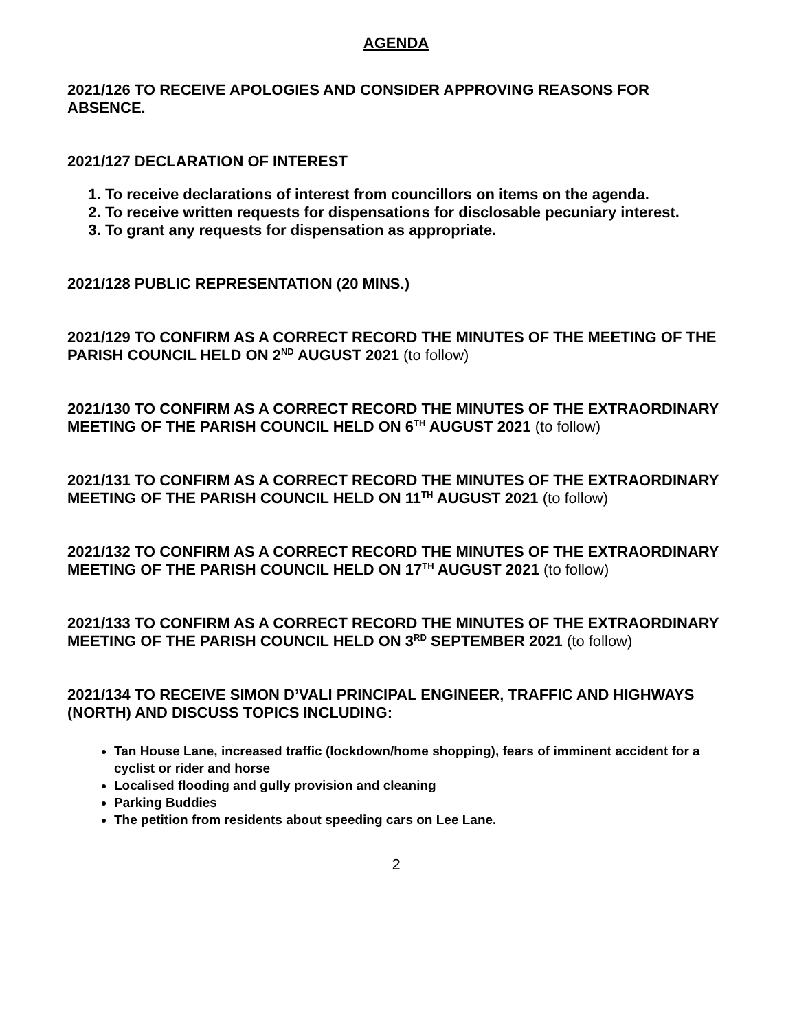AGENDA
2021/126 TO RECEIVE APOLOGIES AND CONSIDER APPROVING REASONS FOR ABSENCE.
2021/127 DECLARATION OF INTEREST
1. To receive declarations of interest from councillors on items on the agenda.
2. To receive written requests for dispensations for disclosable pecuniary interest.
3. To grant any requests for dispensation as appropriate.
2021/128 PUBLIC REPRESENTATION (20 MINS.)
2021/129 TO CONFIRM AS A CORRECT RECORD THE MINUTES OF THE MEETING OF THE PARISH COUNCIL HELD ON 2<sup>ND</sup> AUGUST 2021 (to follow)
2021/130 TO CONFIRM AS A CORRECT RECORD THE MINUTES OF THE EXTRAORDINARY MEETING OF THE PARISH COUNCIL HELD ON 6<sup>TH</sup> AUGUST 2021 (to follow)
2021/131 TO CONFIRM AS A CORRECT RECORD THE MINUTES OF THE EXTRAORDINARY MEETING OF THE PARISH COUNCIL HELD ON 11<sup>TH</sup> AUGUST 2021 (to follow)
2021/132 TO CONFIRM AS A CORRECT RECORD THE MINUTES OF THE EXTRAORDINARY MEETING OF THE PARISH COUNCIL HELD ON 17<sup>TH</sup> AUGUST 2021 (to follow)
2021/133 TO CONFIRM AS A CORRECT RECORD THE MINUTES OF THE EXTRAORDINARY MEETING OF THE PARISH COUNCIL HELD ON 3<sup>RD</sup> SEPTEMBER 2021 (to follow)
2021/134 TO RECEIVE SIMON D’VALI PRINCIPAL ENGINEER, TRAFFIC AND HIGHWAYS (NORTH) AND DISCUSS TOPICS INCLUDING:
Tan House Lane, increased traffic (lockdown/home shopping), fears of imminent accident for a cyclist or rider and horse
Localised flooding and gully provision and cleaning
Parking Buddies
The petition from residents about speeding cars on Lee Lane.
2